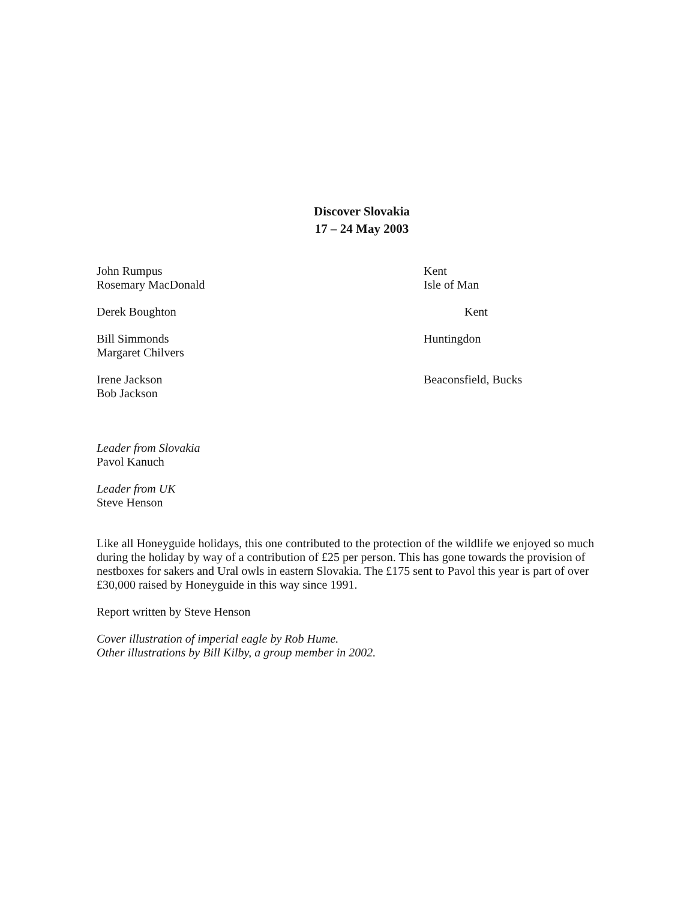Discover Slovakia
17 – 24 May 2003
John Rumpus
Rosemary MacDonald
Kent
Isle of Man
Derek Boughton Kent
Bill Simmonds
Margaret Chilvers
Huntingdon
Irene Jackson
Bob Jackson
Beaconsfield, Bucks
Leader from Slovakia
Pavol Kanuch
Leader from UK
Steve Henson
Like all Honeyguide holidays, this one contributed to the protection of the wildlife we enjoyed so much during the holiday by way of a contribution of £25 per person. This has gone towards the provision of nestboxes for sakers and Ural owls in eastern Slovakia. The £175 sent to Pavol this year is part of over £30,000 raised by Honeyguide in this way since 1991.
Report written by Steve Henson
Cover illustration of imperial eagle by Rob Hume.
Other illustrations by Bill Kilby, a group member in 2002.